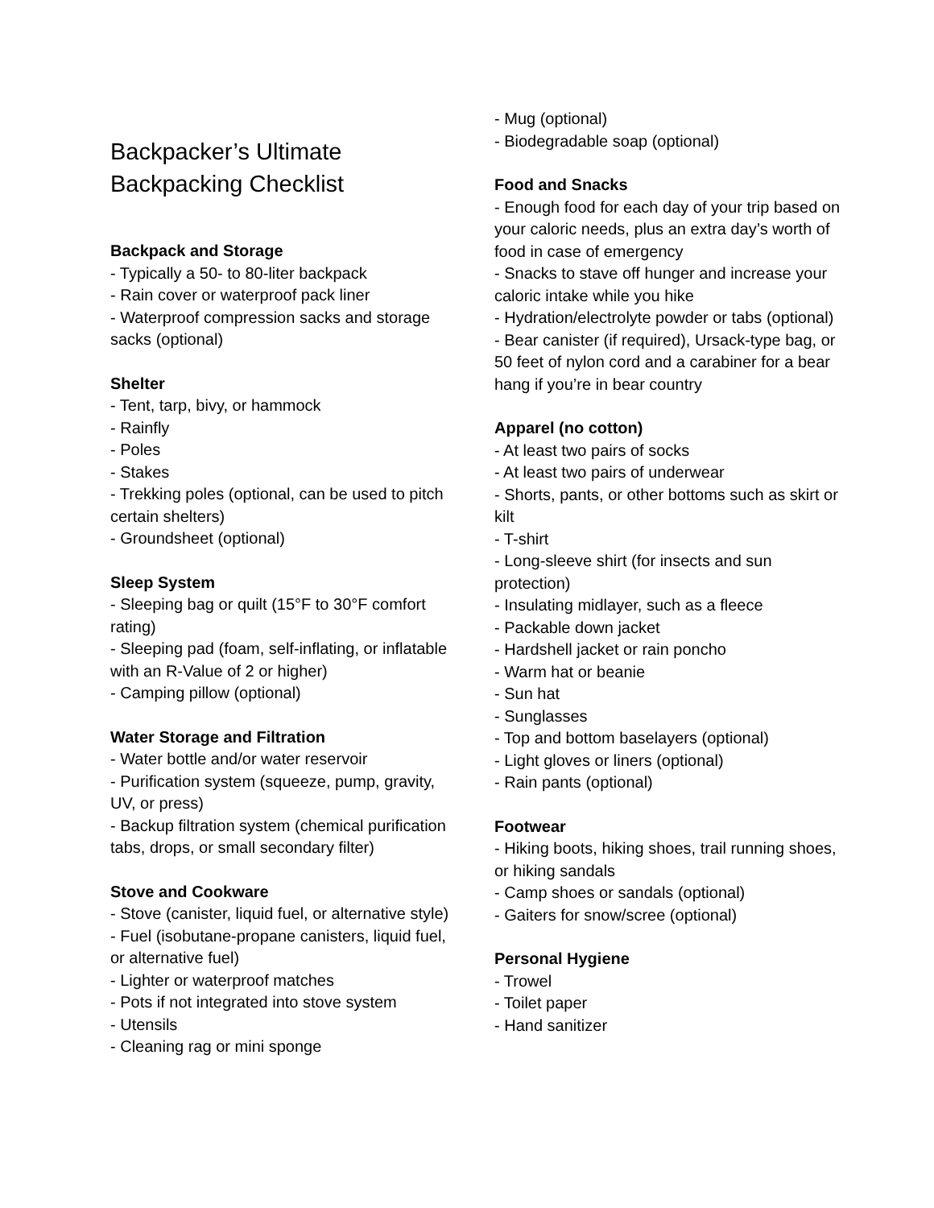Backpacker’s Ultimate
Backpacking Checklist
Backpack and Storage
- Typically a 50- to 80-liter backpack
- Rain cover or waterproof pack liner
- Waterproof compression sacks and storage sacks (optional)
Shelter
- Tent, tarp, bivy, or hammock
- Rainfly
- Poles
- Stakes
- Trekking poles (optional, can be used to pitch certain shelters)
- Groundsheet (optional)
Sleep System
- Sleeping bag or quilt (15°F to 30°F comfort rating)
- Sleeping pad (foam, self-inflating, or inflatable with an R-Value of 2 or higher)
- Camping pillow (optional)
Water Storage and Filtration
- Water bottle and/or water reservoir
- Purification system (squeeze, pump, gravity, UV, or press)
- Backup filtration system (chemical purification tabs, drops, or small secondary filter)
Stove and Cookware
- Stove (canister, liquid fuel, or alternative style)
- Fuel (isobutane-propane canisters, liquid fuel, or alternative fuel)
- Lighter or waterproof matches
- Pots if not integrated into stove system
- Utensils
- Cleaning rag or mini sponge
- Mug (optional)
- Biodegradable soap (optional)
Food and Snacks
- Enough food for each day of your trip based on your caloric needs, plus an extra day’s worth of food in case of emergency
- Snacks to stave off hunger and increase your caloric intake while you hike
- Hydration/electrolyte powder or tabs (optional)
- Bear canister (if required), Ursack-type bag, or 50 feet of nylon cord and a carabiner for a bear hang if you’re in bear country
Apparel (no cotton)
- At least two pairs of socks
- At least two pairs of underwear
- Shorts, pants, or other bottoms such as skirt or kilt
- T-shirt
- Long-sleeve shirt (for insects and sun protection)
- Insulating midlayer, such as a fleece
- Packable down jacket
- Hardshell jacket or rain poncho
- Warm hat or beanie
- Sun hat
- Sunglasses
- Top and bottom baselayers (optional)
- Light gloves or liners (optional)
- Rain pants (optional)
Footwear
- Hiking boots, hiking shoes, trail running shoes, or hiking sandals
- Camp shoes or sandals (optional)
- Gaiters for snow/scree (optional)
Personal Hygiene
- Trowel
- Toilet paper
- Hand sanitizer